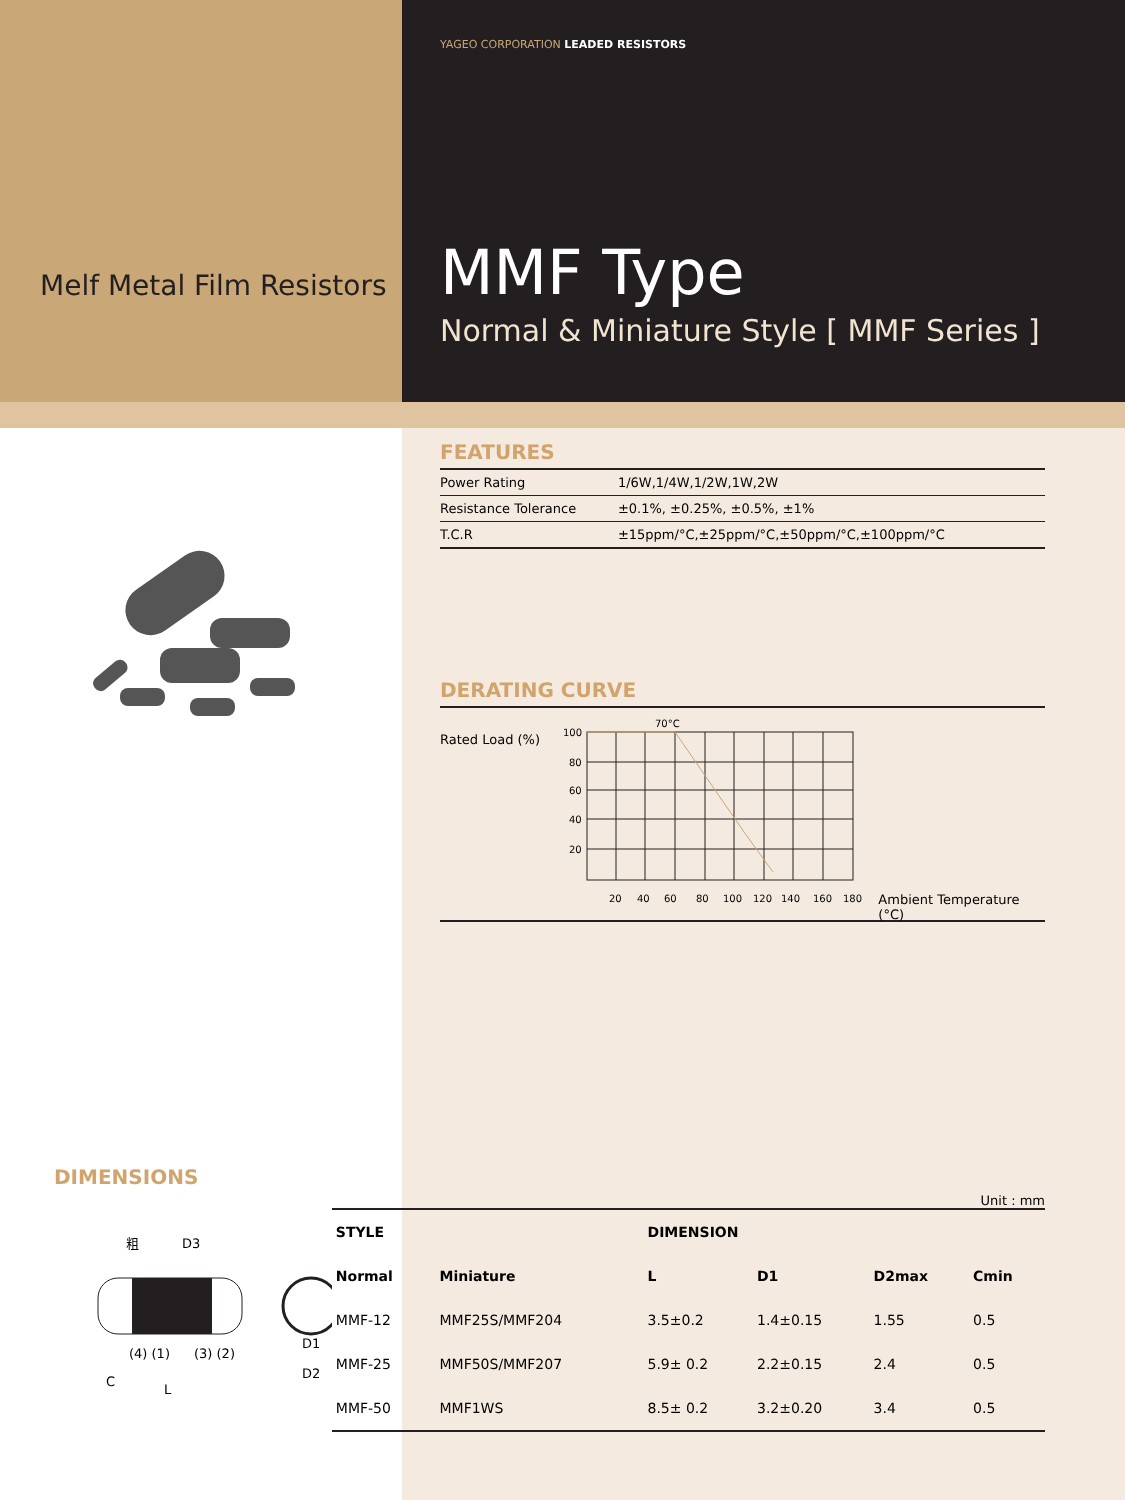Melf Metal Film Resistors
YAGEO CORPORATION LEADED RESISTORS
MMF Type
Normal & Miniature Style [ MMF Series ]
FEATURES
| Power Rating | 1/6W,1/4W,1/2W,1W,2W |
| Resistance Tolerance | ±0.1%, ±0.25%, ±0.5%, ±1% |
| T.C.R | ±15ppm/°C,±25ppm/°C,±50ppm/°C,±100ppm/°C |
DERATING CURVE
Rated Load (%)
70°C
100
80
60
40
20
20
40
60
80
100
120
140
160
180
Ambient Temperature (°C)
DIMENSIONS
Unit : mm
粗
D3
(4) (1)
(3) (2)
C
L
D1
D2
| STYLE | | DIMENSION | | | |
| --- | --- | --- | --- | --- | --- |
| Normal | Miniature | L | D1 | D2max | Cmin |
| MMF-12 | MMF25S/MMF204 | 3.5±0.2 | 1.4±0.15 | 1.55 | 0.5 |
| MMF-25 | MMF50S/MMF207 | 5.9± 0.2 | 2.2±0.15 | 2.4 | 0.5 |
| MMF-50 | MMF1WS | 8.5± 0.2 | 3.2±0.20 | 3.4 | 0.5 |